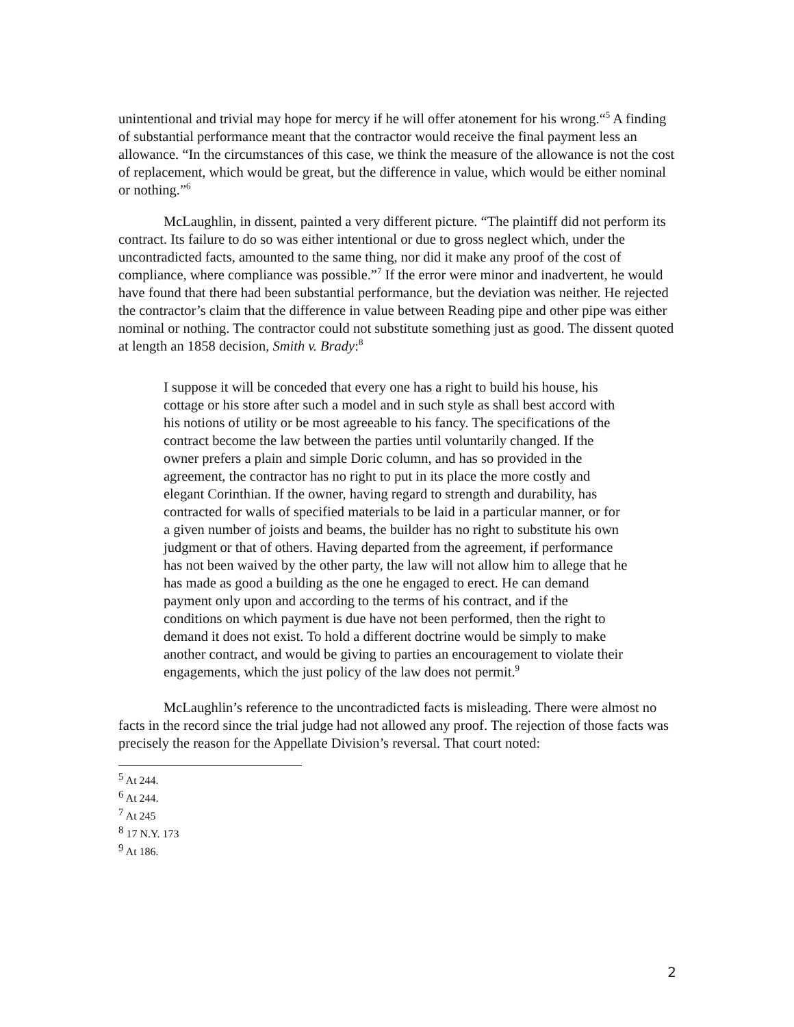unintentional and trivial may hope for mercy if he will offer atonement for his wrong.“<sup>5</sup> A finding of substantial performance meant that the contractor would receive the final payment less an allowance. “In the circumstances of this case, we think the measure of the allowance is not the cost of replacement, which would be great, but the difference in value, which would be either nominal or nothing.”<sup>6</sup>
McLaughlin, in dissent, painted a very different picture. “The plaintiff did not perform its contract. Its failure to do so was either intentional or due to gross neglect which, under the uncontradicted facts, amounted to the same thing, nor did it make any proof of the cost of compliance, where compliance was possible.”<sup>7</sup> If the error were minor and inadvertent, he would have found that there had been substantial performance, but the deviation was neither. He rejected the contractor’s claim that the difference in value between Reading pipe and other pipe was either nominal or nothing. The contractor could not substitute something just as good. The dissent quoted at length an 1858 decision, Smith v. Brady:<sup>8</sup>
I suppose it will be conceded that every one has a right to build his house, his cottage or his store after such a model and in such style as shall best accord with his notions of utility or be most agreeable to his fancy. The specifications of the contract become the law between the parties until voluntarily changed. If the owner prefers a plain and simple Doric column, and has so provided in the agreement, the contractor has no right to put in its place the more costly and elegant Corinthian. If the owner, having regard to strength and durability, has contracted for walls of specified materials to be laid in a particular manner, or for a given number of joists and beams, the builder has no right to substitute his own judgment or that of others. Having departed from the agreement, if performance has not been waived by the other party, the law will not allow him to allege that he has made as good a building as the one he engaged to erect. He can demand payment only upon and according to the terms of his contract, and if the conditions on which payment is due have not been performed, then the right to demand it does not exist. To hold a different doctrine would be simply to make another contract, and would be giving to parties an encouragement to violate their engagements, which the just policy of the law does not permit.<sup>9</sup>
McLaughlin’s reference to the uncontradicted facts is misleading. There were almost no facts in the record since the trial judge had not allowed any proof. The rejection of those facts was precisely the reason for the Appellate Division’s reversal. That court noted:
<sup>5</sup> At 244.
<sup>6</sup> At 244.
<sup>7</sup> At 245
<sup>8</sup> 17 N.Y. 173
<sup>9</sup> At 186.
2